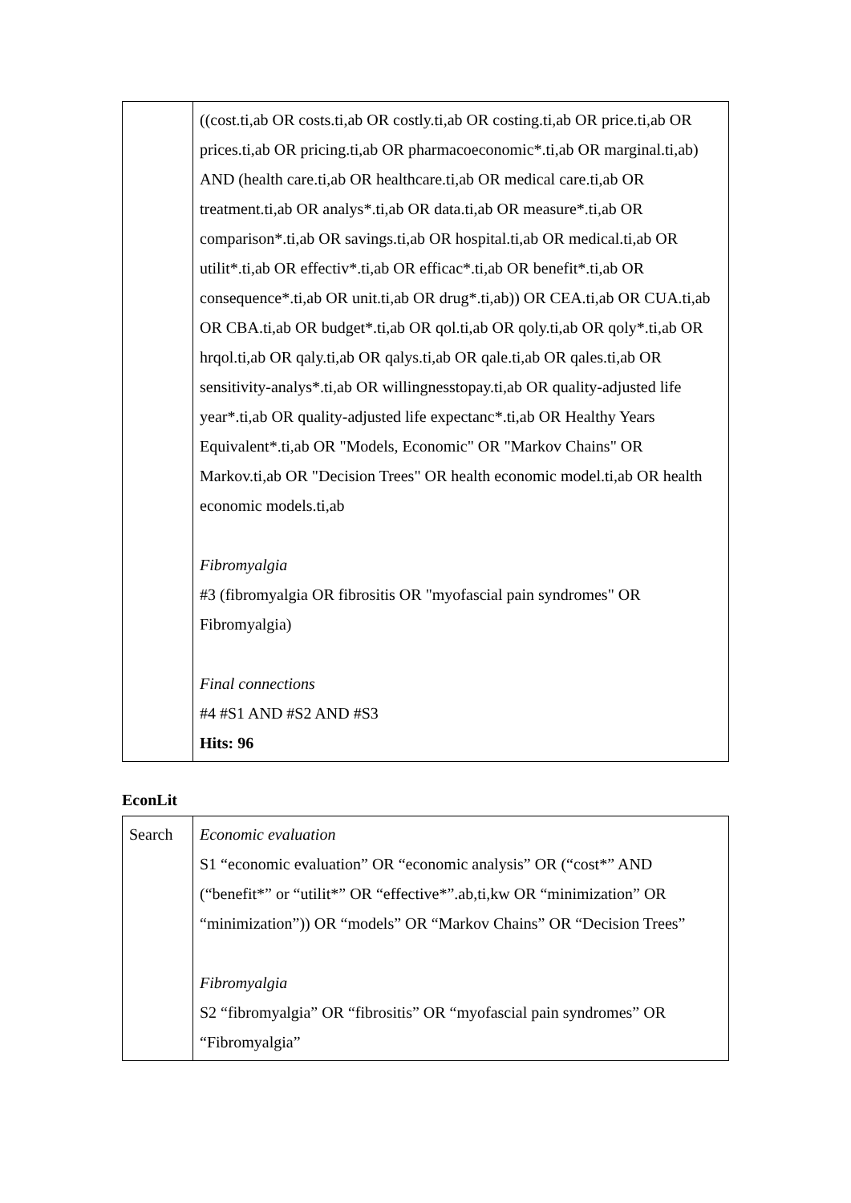| | ((cost.ti,ab OR costs.ti,ab OR costly.ti,ab OR costing.ti,ab OR price.ti,ab OR prices.ti,ab OR pricing.ti,ab OR pharmacoeconomic*.ti,ab OR marginal.ti,ab) AND (health care.ti,ab OR healthcare.ti,ab OR medical care.ti,ab OR treatment.ti,ab OR analys*.ti,ab OR data.ti,ab OR measure*.ti,ab OR comparison*.ti,ab OR savings.ti,ab OR hospital.ti,ab OR medical.ti,ab OR utilit*.ti,ab OR effectiv*.ti,ab OR efficac*.ti,ab OR benefit*.ti,ab OR consequence*.ti,ab OR unit.ti,ab OR drug*.ti,ab)) OR CEA.ti,ab OR CUA.ti,ab OR CBA.ti,ab OR budget*.ti,ab OR qol.ti,ab OR qoly.ti,ab OR qoly*.ti,ab OR hrqol.ti,ab OR qaly.ti,ab OR qalys.ti,ab OR qale.ti,ab OR qales.ti,ab OR sensitivity-analys*.ti,ab OR willingnesstopay.ti,ab OR quality-adjusted life year*.ti,ab OR quality-adjusted life expectanc*.ti,ab OR Healthy Years Equivalent*.ti,ab OR "Models, Economic" OR "Markov Chains" OR Markov.ti,ab OR "Decision Trees" OR health economic model.ti,ab OR health economic models.ti,ab Fibromyalgia #3 (fibromyalgia OR fibrositis OR "myofascial pain syndromes" OR Fibromyalgia) Final connections #4 #S1 AND #S2 AND #S3 Hits: 96 |
EconLit
| Search | Economic evaluation S1 “economic evaluation” OR “economic analysis” OR (“cost*” AND (“benefit*” or “utilit*” OR “effective*”.ab,ti,kw OR “minimization” OR “minimization”)) OR “models” OR “Markov Chains” OR “Decision Trees” Fibromyalgia S2 “fibromyalgia” OR “fibrositis” OR “myofascial pain syndromes” OR “Fibromyalgia” |